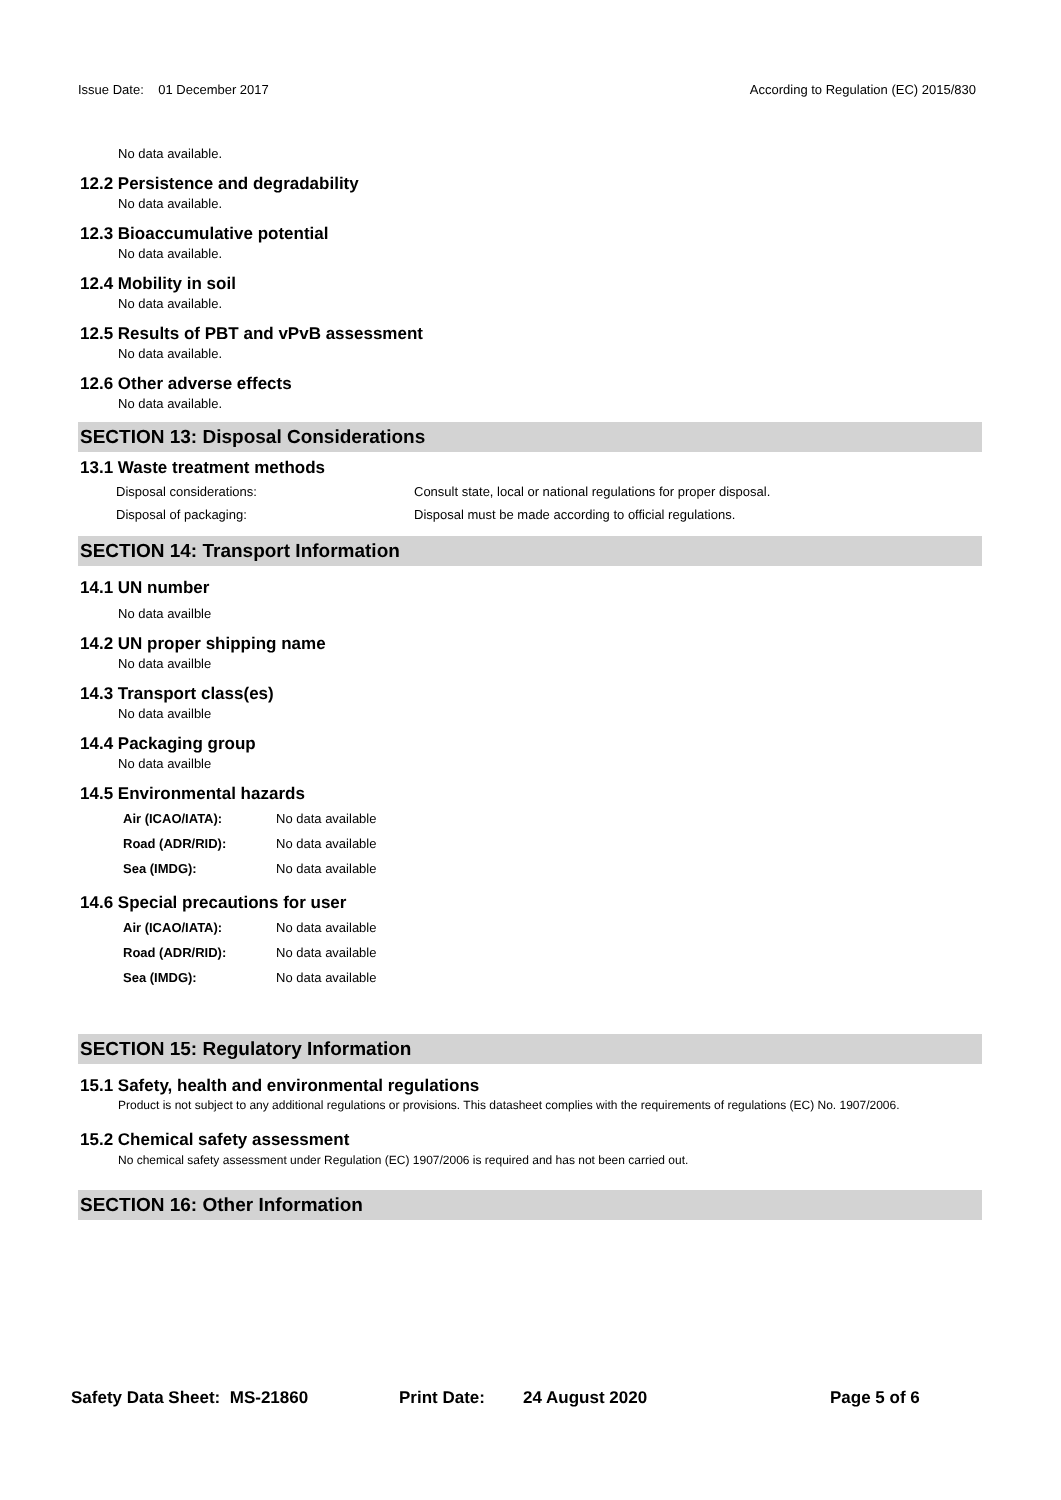Issue Date: 01 December 2017 According to Regulation (EC) 2015/830
No data available.
12.2 Persistence and degradability
No data available.
12.3 Bioaccumulative potential
No data available.
12.4 Mobility in soil
No data available.
12.5 Results of PBT and vPvB assessment
No data available.
12.6 Other adverse effects
No data available.
SECTION 13: Disposal Considerations
13.1 Waste treatment methods
Disposal considerations: Consult state, local or national regulations for proper disposal.
Disposal of packaging: Disposal must be made according to official regulations.
SECTION 14: Transport Information
14.1 UN number
No data availble
14.2 UN proper shipping name
No data availble
14.3 Transport class(es)
No data availble
14.4 Packaging group
No data availble
14.5 Environmental hazards
Air (ICAO/IATA): No data available
Road (ADR/RID): No data available
Sea (IMDG): No data available
14.6 Special precautions for user
Air (ICAO/IATA): No data available
Road (ADR/RID): No data available
Sea (IMDG): No data available
SECTION 15: Regulatory Information
15.1 Safety, health and environmental regulations
Product is not subject to any additional regulations or provisions. This datasheet complies with the requirements of regulations (EC) No. 1907/2006.
15.2 Chemical safety assessment
No chemical safety assessment under Regulation (EC) 1907/2006 is required and has not been carried out.
SECTION 16: Other Information
Safety Data Sheet: MS-21860 Print Date: 24 August 2020 Page 5 of 6